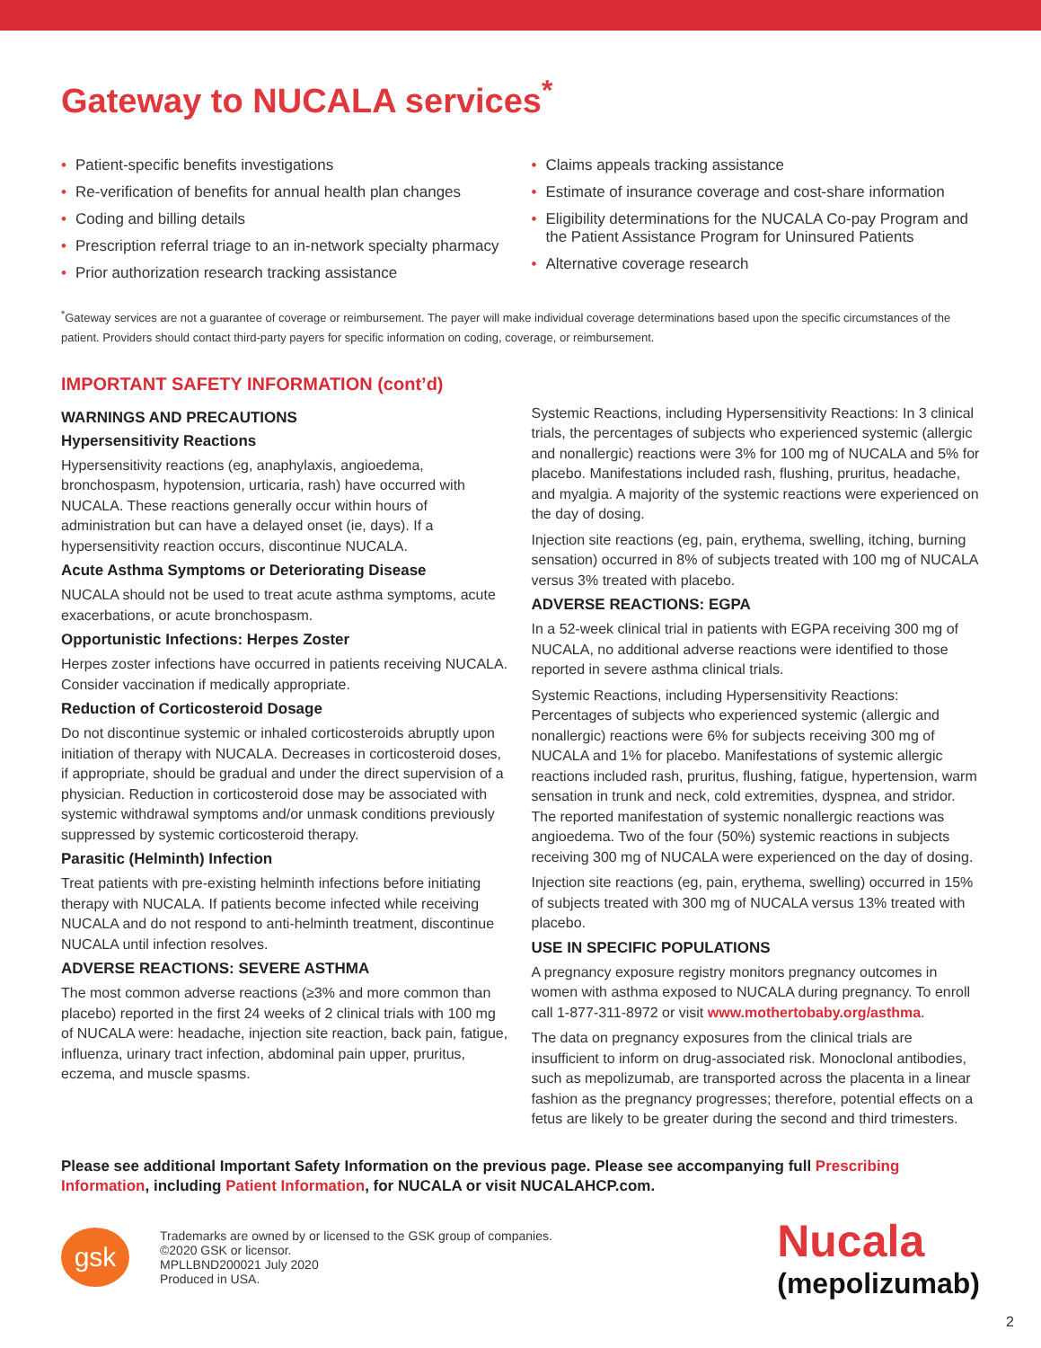Gateway to NUCALA services<sup>*</sup>
• Patient-specific benefits investigations
• Re-verification of benefits for annual health plan changes
• Coding and billing details
• Prescription referral triage to an in-network specialty pharmacy
• Prior authorization research tracking assistance
• Claims appeals tracking assistance
• Estimate of insurance coverage and cost-share information
• Eligibility determinations for the NUCALA Co-pay Program and the Patient Assistance Program for Uninsured Patients
• Alternative coverage research
<sup>*</sup> Gateway services are not a guarantee of coverage or reimbursement. The payer will make individual coverage determinations based upon the specific circumstances of the patient. Providers should contact third-party payers for specific information on coding, coverage, or reimbursement.
IMPORTANT SAFETY INFORMATION (cont’d)
WARNINGS AND PRECAUTIONS
Hypersensitivity Reactions
Hypersensitivity reactions (eg, anaphylaxis, angioedema, bronchospasm, hypotension, urticaria, rash) have occurred with NUCALA. These reactions generally occur within hours of administration but can have a delayed onset (ie, days). If a hypersensitivity reaction occurs, discontinue NUCALA.
Acute Asthma Symptoms or Deteriorating Disease
NUCALA should not be used to treat acute asthma symptoms, acute exacerbations, or acute bronchospasm.
Opportunistic Infections: Herpes Zoster
Herpes zoster infections have occurred in patients receiving NUCALA. Consider vaccination if medically appropriate.
Reduction of Corticosteroid Dosage
Do not discontinue systemic or inhaled corticosteroids abruptly upon initiation of therapy with NUCALA. Decreases in corticosteroid doses, if appropriate, should be gradual and under the direct supervision of a physician. Reduction in corticosteroid dose may be associated with systemic withdrawal symptoms and/or unmask conditions previously suppressed by systemic corticosteroid therapy.
Parasitic (Helminth) Infection
Treat patients with pre-existing helminth infections before initiating therapy with NUCALA. If patients become infected while receiving NUCALA and do not respond to anti-helminth treatment, discontinue NUCALA until infection resolves.
ADVERSE REACTIONS: SEVERE ASTHMA
The most common adverse reactions (≥3% and more common than placebo) reported in the first 24 weeks of 2 clinical trials with 100 mg of NUCALA were: headache, injection site reaction, back pain, fatigue, influenza, urinary tract infection, abdominal pain upper, pruritus, eczema, and muscle spasms.
Systemic Reactions, including Hypersensitivity Reactions: In 3 clinical trials, the percentages of subjects who experienced systemic (allergic and nonallergic) reactions were 3% for 100 mg of NUCALA and 5% for placebo. Manifestations included rash, flushing, pruritus, headache, and myalgia. A majority of the systemic reactions were experienced on the day of dosing.
Injection site reactions (eg, pain, erythema, swelling, itching, burning sensation) occurred in 8% of subjects treated with 100 mg of NUCALA versus 3% treated with placebo.
ADVERSE REACTIONS: EGPA
In a 52-week clinical trial in patients with EGPA receiving 300 mg of NUCALA, no additional adverse reactions were identified to those reported in severe asthma clinical trials.
Systemic Reactions, including Hypersensitivity Reactions: Percentages of subjects who experienced systemic (allergic and nonallergic) reactions were 6% for subjects receiving 300 mg of NUCALA and 1% for placebo. Manifestations of systemic allergic reactions included rash, pruritus, flushing, fatigue, hypertension, warm sensation in trunk and neck, cold extremities, dyspnea, and stridor. The reported manifestation of systemic nonallergic reactions was angioedema. Two of the four (50%) systemic reactions in subjects receiving 300 mg of NUCALA were experienced on the day of dosing.
Injection site reactions (eg, pain, erythema, swelling) occurred in 15% of subjects treated with 300 mg of NUCALA versus 13% treated with placebo.
USE IN SPECIFIC POPULATIONS
A pregnancy exposure registry monitors pregnancy outcomes in women with asthma exposed to NUCALA during pregnancy. To enroll call 1-877-311-8972 or visit www.mothertobaby.org/asthma.
The data on pregnancy exposures from the clinical trials are insufficient to inform on drug-associated risk. Monoclonal antibodies, such as mepolizumab, are transported across the placenta in a linear fashion as the pregnancy progresses; therefore, potential effects on a fetus are likely to be greater during the second and third trimesters.
Please see additional Important Safety Information on the previous page. Please see accompanying full Prescribing Information, including Patient Information, for NUCALA or visit NUCALAHCP.com.
gsk
Trademarks are owned by or licensed to the GSK group of companies.
©2020 GSK or licensor.
MPLLBND200021 July 2020
Produced in USA.
Nucala
(mepolizumab)
2